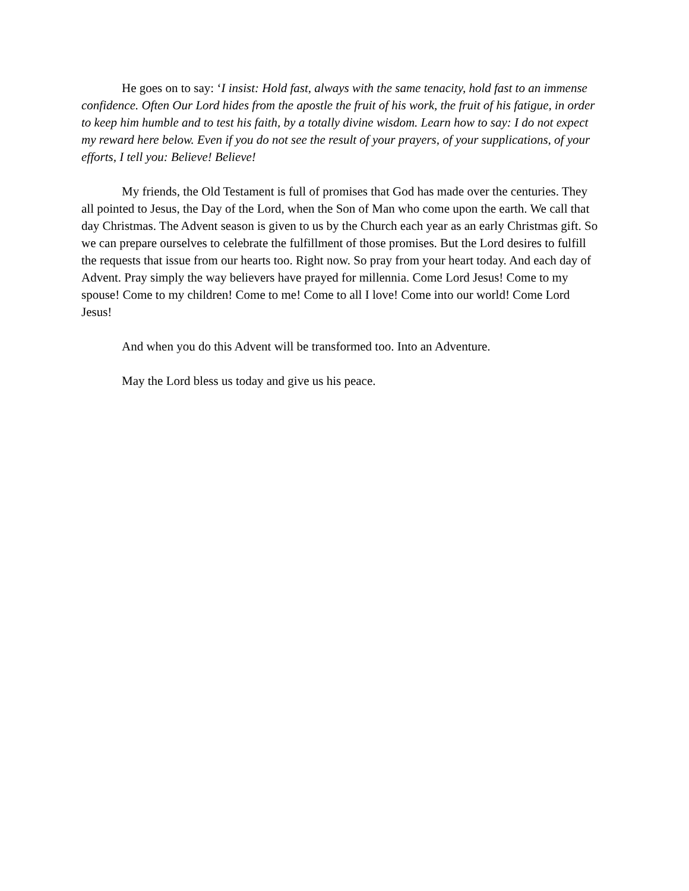He goes on to say: ‘I insist: Hold fast, always with the same tenacity, hold fast to an immense confidence. Often Our Lord hides from the apostle the fruit of his work, the fruit of his fatigue, in order to keep him humble and to test his faith, by a totally divine wisdom. Learn how to say: I do not expect my reward here below. Even if you do not see the result of your prayers, of your supplications, of your efforts, I tell you: Believe! Believe!
My friends, the Old Testament is full of promises that God has made over the centuries. They all pointed to Jesus, the Day of the Lord, when the Son of Man who come upon the earth. We call that day Christmas. The Advent season is given to us by the Church each year as an early Christmas gift. So we can prepare ourselves to celebrate the fulfillment of those promises. But the Lord desires to fulfill the requests that issue from our hearts too. Right now. So pray from your heart today. And each day of Advent. Pray simply the way believers have prayed for millennia. Come Lord Jesus! Come to my spouse! Come to my children! Come to me! Come to all I love! Come into our world! Come Lord Jesus!
And when you do this Advent will be transformed too. Into an Adventure.
May the Lord bless us today and give us his peace.